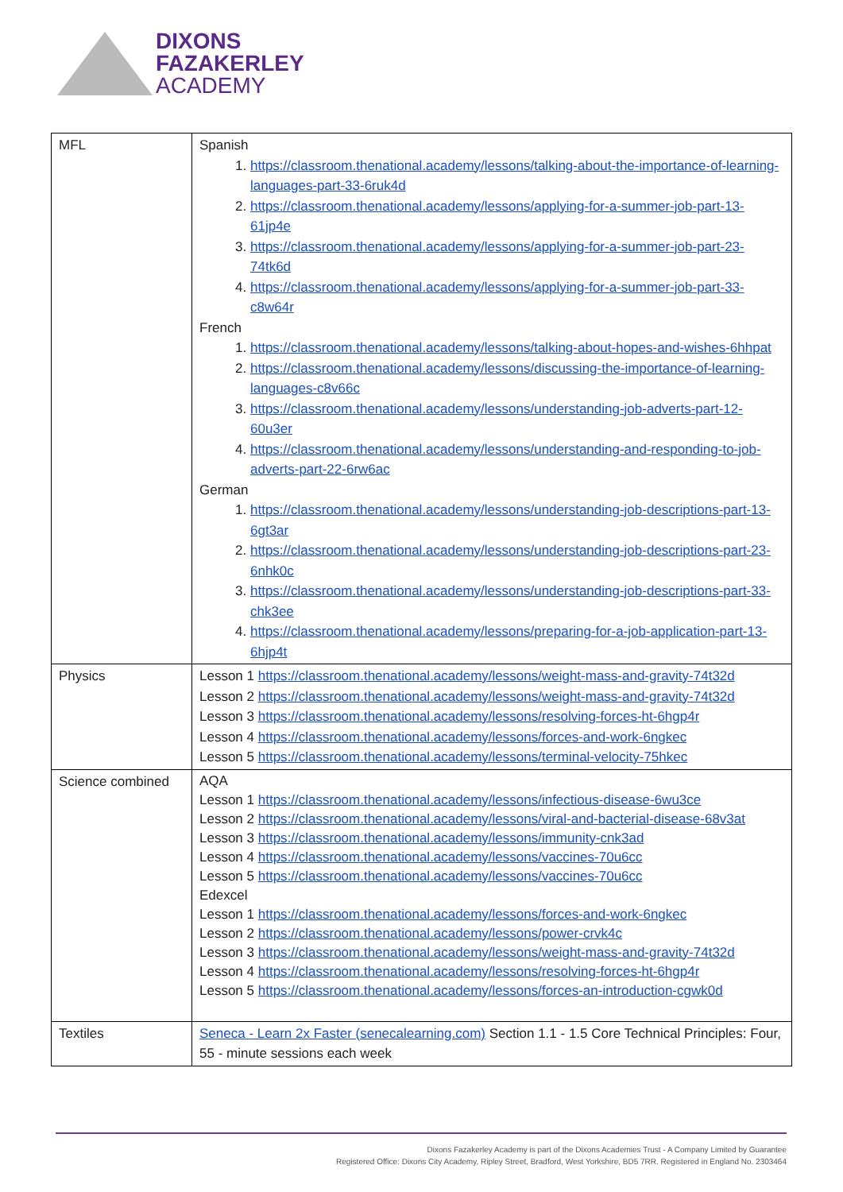DIXONS
FAZAKERLEY
ACADEMY
| MFL | Spanish 1. https://classroom.thenational.academy/lessons/talking-about-the-importance-of-learning-languages-part-33-6ruk4d 2. https://classroom.thenational.academy/lessons/applying-for-a-summer-job-part-13-61jp4e 3. https://classroom.thenational.academy/lessons/applying-for-a-summer-job-part-23-74tk6d 4. https://classroom.thenational.academy/lessons/applying-for-a-summer-job-part-33-c8w64r French 1. https://classroom.thenational.academy/lessons/talking-about-hopes-and-wishes-6hhpat 2. https://classroom.thenational.academy/lessons/discussing-the-importance-of-learning-languages-c8v66c 3. https://classroom.thenational.academy/lessons/understanding-job-adverts-part-12-60u3er 4. https://classroom.thenational.academy/lessons/understanding-and-responding-to-job-adverts-part-22-6rw6ac German 1. https://classroom.thenational.academy/lessons/understanding-job-descriptions-part-13-6gt3ar 2. https://classroom.thenational.academy/lessons/understanding-job-descriptions-part-23-6nhk0c 3. https://classroom.thenational.academy/lessons/understanding-job-descriptions-part-33-chk3ee 4. https://classroom.thenational.academy/lessons/preparing-for-a-job-application-part-13-6hjp4t |
| Physics | Lesson 1 https://classroom.thenational.academy/lessons/weight-mass-and-gravity-74t32d Lesson 2 https://classroom.thenational.academy/lessons/weight-mass-and-gravity-74t32d Lesson 3 https://classroom.thenational.academy/lessons/resolving-forces-ht-6hgp4r Lesson 4 https://classroom.thenational.academy/lessons/forces-and-work-6ngkec Lesson 5 https://classroom.thenational.academy/lessons/terminal-velocity-75hkec |
| Science combined | AQA Lesson 1 https://classroom.thenational.academy/lessons/infectious-disease-6wu3ce Lesson 2 https://classroom.thenational.academy/lessons/viral-and-bacterial-disease-68v3at Lesson 3 https://classroom.thenational.academy/lessons/immunity-cnk3ad Lesson 4 https://classroom.thenational.academy/lessons/vaccines-70u6cc Lesson 5 https://classroom.thenational.academy/lessons/vaccines-70u6cc Edexcel Lesson 1 https://classroom.thenational.academy/lessons/forces-and-work-6ngkec Lesson 2 https://classroom.thenational.academy/lessons/power-crvk4c Lesson 3 https://classroom.thenational.academy/lessons/weight-mass-and-gravity-74t32d Lesson 4 https://classroom.thenational.academy/lessons/resolving-forces-ht-6hgp4r Lesson 5 https://classroom.thenational.academy/lessons/forces-an-introduction-cgwk0d |
| Textiles | Seneca - Learn 2x Faster (senecalearning.com) Section 1.1 - 1.5 Core Technical Principles: Four, 55 - minute sessions each week |
Dixons Fazakerley Academy is part of the Dixons Academies Trust - A Company Limited by Guarantee
Registered Office: Dixons City Academy, Ripley Street, Bradford, West Yorkshire, BD5 7RR. Registered in England No. 2303464